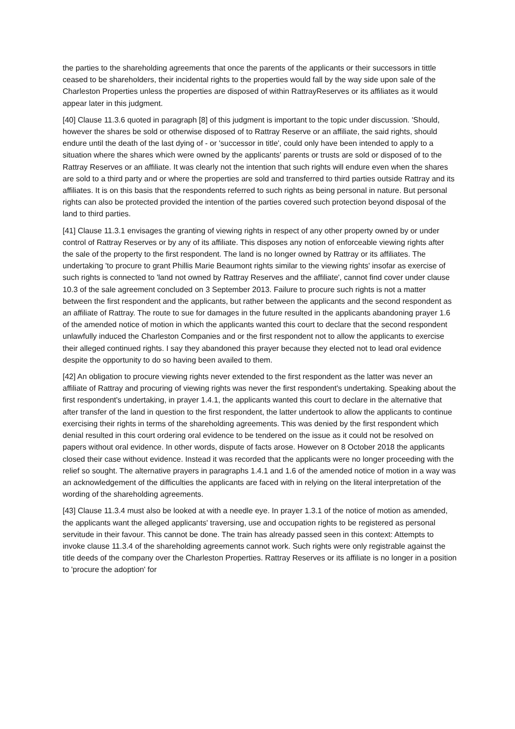the parties to the shareholding agreements that once the parents of the applicants or their successors in tittle ceased to be shareholders, their incidental rights to the properties would fall by the way side upon sale of the Charleston Properties unless the properties are disposed of within RattrayReserves or its affiliates as it would appear later in this judgment.
[40] Clause 11.3.6 quoted in paragraph [8] of this judgment is important to the topic under discussion. 'Should, however the shares be sold or otherwise disposed of to Rattray Reserve or an affiliate, the said rights, should endure until the death of the last dying of - or 'successor in title', could only have been intended to apply to a situation where the shares which were owned by the applicants' parents or trusts are sold or disposed of to the Rattray Reserves or an affiliate. It was clearly not the intention that such rights will endure even when the shares are sold to a third party and or where the properties are sold and transferred to third parties outside Rattray and its affiliates. It is on this basis that the respondents referred to such rights as being personal in nature. But personal rights can also be protected provided the intention of the parties covered such protection beyond disposal of the land to third parties.
[41] Clause 11.3.1 envisages the granting of viewing rights in respect of any other property owned by or under control of Rattray Reserves or by any of its affiliate. This disposes any notion of enforceable viewing rights after the sale of the property to the first respondent. The land is no longer owned by Rattray or its affiliates. The undertaking 'to procure to grant Phillis Marie Beaumont rights similar to the viewing rights' insofar as exercise of such rights is connected to 'land not owned by Rattray Reserves and the affiliate', cannot find cover under clause 10.3 of the sale agreement concluded on 3 September 2013. Failure to procure such rights is not a matter between the first respondent and the applicants, but rather between the applicants and the second respondent as an affiliate of Rattray. The route to sue for damages in the future resulted in the applicants abandoning prayer 1.6 of the amended notice of motion in which the applicants wanted this court to declare that the second respondent unlawfully induced the Charleston Companies and or the first respondent not to allow the applicants to exercise their alleged continued rights. I say they abandoned this prayer because they elected not to lead oral evidence despite the opportunity to do so having been availed to them.
[42] An obligation to procure viewing rights never extended to the first respondent as the latter was never an affiliate of Rattray and procuring of viewing rights was never the first respondent's undertaking. Speaking about the first respondent's undertaking, in prayer 1.4.1, the applicants wanted this court to declare in the alternative that after transfer of the land in question to the first respondent, the latter undertook to allow the applicants to continue exercising their rights in terms of the shareholding agreements. This was denied by the first respondent which denial resulted in this court ordering oral evidence to be tendered on the issue as it could not be resolved on papers without oral evidence. In other words, dispute of facts arose. However on 8 October 2018 the applicants closed their case without evidence. Instead it was recorded that the applicants were no longer proceeding with the relief so sought. The alternative prayers in paragraphs 1.4.1 and 1.6 of the amended notice of motion in a way was an acknowledgement of the difficulties the applicants are faced with in relying on the literal interpretation of the wording of the shareholding agreements.
[43] Clause 11.3.4 must also be looked at with a needle eye. In prayer 1.3.1 of the notice of motion as amended, the applicants want the alleged applicants' traversing, use and occupation rights to be registered as personal servitude in their favour. This cannot be done. The train has already passed seen in this context: Attempts to invoke clause 11.3.4 of the shareholding agreements cannot work. Such rights were only registrable against the title deeds of the company over the Charleston Properties. Rattray Reserves or its affiliate is no longer in a position to 'procure the adoption' for